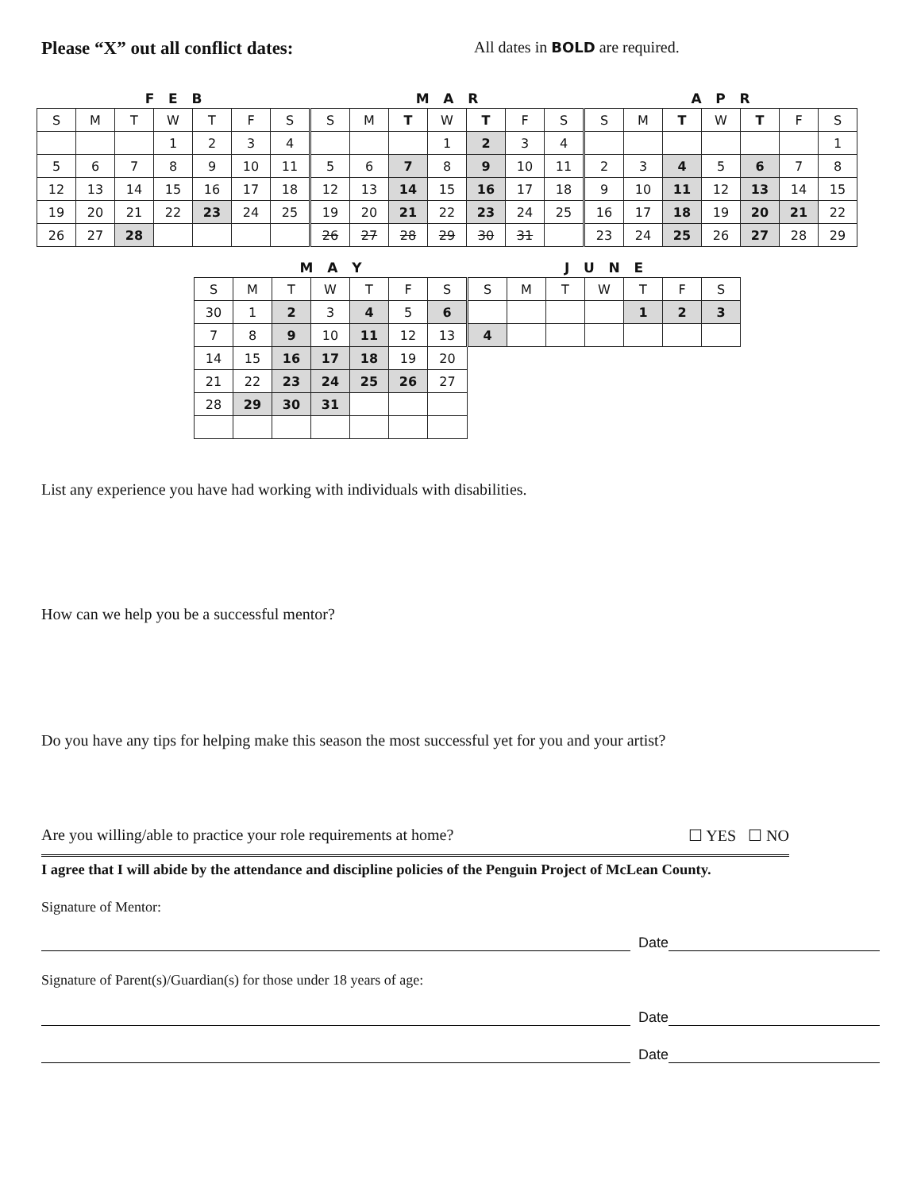Please “X” out all conflict dates: All dates in BOLD are required.
| F E B | | | | | | | M A R | | | | | | | A P R | | | | | | |
| --- | --- | --- | --- | --- | --- | --- | --- | --- | --- | --- | --- | --- | --- | --- | --- | --- | --- | --- | --- | --- |
| S | M | T | W | T | F | S | S | M | T | W | T | F | S | S | M | T | W | T | F | S |
| | | | 1 | 2 | 3 | 4 | | | | 1 | 2 | 3 | 4 | | | | | | | 1 |
| 5 | 6 | 7 | 8 | 9 | 10 | 11 | 5 | 6 | 7 | 8 | 9 | 10 | 11 | 2 | 3 | 4 | 5 | 6 | 7 | 8 |
| 12 | 13 | 14 | 15 | 16 | 17 | 18 | 12 | 13 | 14 | 15 | 16 | 17 | 18 | 9 | 10 | 11 | 12 | 13 | 14 | 15 |
| 19 | 20 | 21 | 22 | 23 | 24 | 25 | 19 | 20 | 21 | 22 | 23 | 24 | 25 | 16 | 17 | 18 | 19 | 20 | 21 | 22 |
| 26 | 27 | 28 | | | | | 26 | 27 | 28 | 29 | 30 | 31 | | 23 | 24 | 25 | 26 | 27 | 28 | 29 |
| M A Y | | | | | | | J U N E | | | | | | |
| --- | --- | --- | --- | --- | --- | --- | --- | --- | --- | --- | --- | --- | --- |
| S | M | T | W | T | F | S | S | M | T | W | T | F | S |
| 30 | 1 | 2 | 3 | 4 | 5 | 6 | | | | | 1 | 2 | 3 |
| 7 | 8 | 9 | 10 | 11 | 12 | 13 | 4 | | | | | | |
| 14 | 15 | 16 | 17 | 18 | 19 | 20 | | | | | | | |
| 21 | 22 | 23 | 24 | 25 | 26 | 27 | | | | | | | |
| 28 | 29 | 30 | 31 | | | | | | | | | | |
List any experience you have had working with individuals with disabilities.
How can we help you be a successful mentor?
Do you have any tips for helping make this season the most successful yet for you and your artist?
Are you willing/able to practice your role requirements at home? ☐ YES ☐ NO
I agree that I will abide by the attendance and discipline policies of the Penguin Project of McLean County.
Signature of Mentor:
Date
Signature of Parent(s)/Guardian(s) for those under 18 years of age:
Date
Date